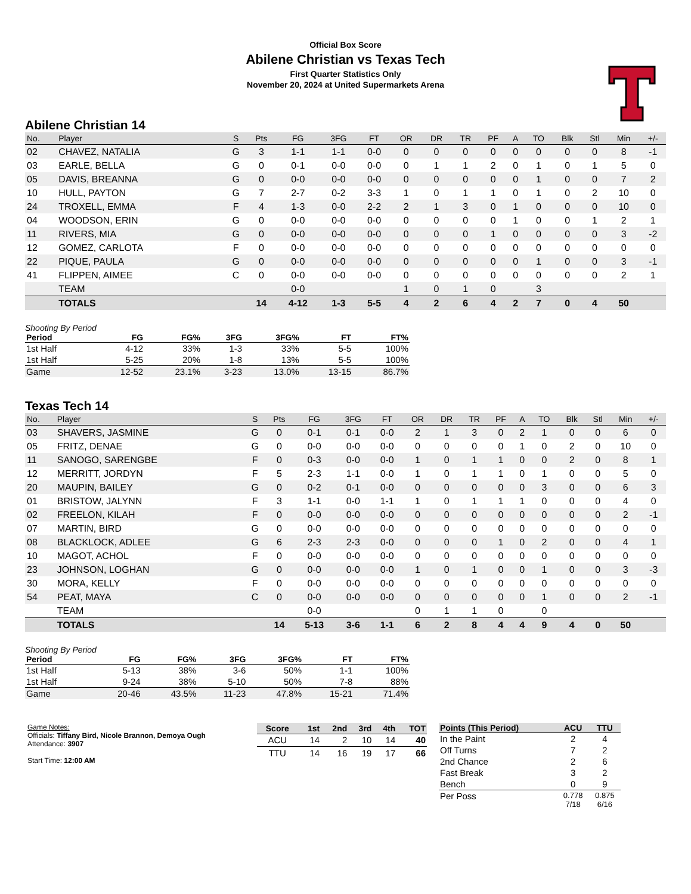Official Box Score
Abilene Christian vs Texas Tech
First Quarter Statistics Only
November 20, 2024 at United Supermarkets Arena
Abilene Christian 14
| No. | Player | S | Pts | FG | 3FG | FT | OR | DR | TR | PF | A | TO | Blk | Stl | Min | +/- |
| --- | --- | --- | --- | --- | --- | --- | --- | --- | --- | --- | --- | --- | --- | --- | --- | --- |
| 02 | CHAVEZ, NATALIA | G | 3 | 1-1 | 1-1 | 0-0 | 0 | 0 | 0 | 0 | 0 | 0 | 0 | 0 | 8 | -1 |
| 03 | EARLE, BELLA | G | 0 | 0-1 | 0-0 | 0-0 | 0 | 1 | 1 | 2 | 0 | 1 | 0 | 1 | 5 | 0 |
| 05 | DAVIS, BREANNA | G | 0 | 0-0 | 0-0 | 0-0 | 0 | 0 | 0 | 0 | 0 | 1 | 0 | 0 | 7 | 2 |
| 10 | HULL, PAYTON | G | 7 | 2-7 | 0-2 | 3-3 | 1 | 0 | 1 | 1 | 0 | 1 | 0 | 2 | 10 | 0 |
| 24 | TROXELL, EMMA | F | 4 | 1-3 | 0-0 | 2-2 | 2 | 1 | 3 | 0 | 1 | 0 | 0 | 0 | 10 | 0 |
| 04 | WOODSON, ERIN | G | 0 | 0-0 | 0-0 | 0-0 | 0 | 0 | 0 | 0 | 1 | 0 | 0 | 1 | 2 | 1 |
| 11 | RIVERS, MIA | G | 0 | 0-0 | 0-0 | 0-0 | 0 | 0 | 0 | 1 | 0 | 0 | 0 | 0 | 3 | -2 |
| 12 | GOMEZ, CARLOTA | F | 0 | 0-0 | 0-0 | 0-0 | 0 | 0 | 0 | 0 | 0 | 0 | 0 | 0 | 0 | 0 |
| 22 | PIQUE, PAULA | G | 0 | 0-0 | 0-0 | 0-0 | 0 | 0 | 0 | 0 | 0 | 1 | 0 | 0 | 3 | -1 |
| 41 | FLIPPEN, AIMEE | C | 0 | 0-0 | 0-0 | 0-0 | 0 | 0 | 0 | 0 | 0 | 0 | 0 | 0 | 2 | 1 |
| | TEAM | | | 0-0 | | | 1 | 0 | 1 | 0 | | 3 | | | | |
| | TOTALS | | 14 | 4-12 | 1-3 | 5-5 | 4 | 2 | 6 | 4 | 2 | 7 | 0 | 4 | 50 | |
Shooting By Period
| Period | FG | FG% | 3FG | 3FG% | FT | FT% |
| --- | --- | --- | --- | --- | --- | --- |
| 1st Half | 4-12 | 33% | 1-3 | 33% | 5-5 | 100% |
| 1st Half | 5-25 | 20% | 1-8 | 13% | 5-5 | 100% |
| Game | 12-52 | 23.1% | 3-23 | 13.0% | 13-15 | 86.7% |
Texas Tech 14
| No. | Player | S | Pts | FG | 3FG | FT | OR | DR | TR | PF | A | TO | Blk | Stl | Min | +/- |
| --- | --- | --- | --- | --- | --- | --- | --- | --- | --- | --- | --- | --- | --- | --- | --- | --- |
| 03 | SHAVERS, JASMINE | G | 0 | 0-1 | 0-1 | 0-0 | 2 | 1 | 3 | 0 | 2 | 1 | 0 | 0 | 6 | 0 |
| 05 | FRITZ, DENAE | G | 0 | 0-0 | 0-0 | 0-0 | 0 | 0 | 0 | 0 | 1 | 0 | 2 | 0 | 10 | 0 |
| 11 | SANOGO, SARENGBE | F | 0 | 0-3 | 0-0 | 0-0 | 1 | 0 | 1 | 1 | 0 | 0 | 2 | 0 | 8 | 1 |
| 12 | MERRITT, JORDYN | F | 5 | 2-3 | 1-1 | 0-0 | 1 | 0 | 1 | 1 | 0 | 1 | 0 | 0 | 5 | 0 |
| 20 | MAUPIN, BAILEY | G | 0 | 0-2 | 0-1 | 0-0 | 0 | 0 | 0 | 0 | 0 | 3 | 0 | 0 | 6 | 3 |
| 01 | BRISTOW, JALYNN | F | 3 | 1-1 | 0-0 | 1-1 | 1 | 0 | 1 | 1 | 1 | 0 | 0 | 0 | 4 | 0 |
| 02 | FREELON, KILAH | F | 0 | 0-0 | 0-0 | 0-0 | 0 | 0 | 0 | 0 | 0 | 0 | 0 | 0 | 2 | -1 |
| 07 | MARTIN, BIRD | G | 0 | 0-0 | 0-0 | 0-0 | 0 | 0 | 0 | 0 | 0 | 0 | 0 | 0 | 0 | 0 |
| 08 | BLACKLOCK, ADLEE | G | 6 | 2-3 | 2-3 | 0-0 | 0 | 0 | 0 | 1 | 0 | 2 | 0 | 0 | 4 | 1 |
| 10 | MAGOT, ACHOL | F | 0 | 0-0 | 0-0 | 0-0 | 0 | 0 | 0 | 0 | 0 | 0 | 0 | 0 | 0 | 0 |
| 23 | JOHNSON, LOGHAN | G | 0 | 0-0 | 0-0 | 0-0 | 1 | 0 | 1 | 0 | 0 | 1 | 0 | 0 | 3 | -3 |
| 30 | MORA, KELLY | F | 0 | 0-0 | 0-0 | 0-0 | 0 | 0 | 0 | 0 | 0 | 0 | 0 | 0 | 0 | 0 |
| 54 | PEAT, MAYA | C | 0 | 0-0 | 0-0 | 0-0 | 0 | 0 | 0 | 0 | 0 | 1 | 0 | 0 | 2 | -1 |
| | TEAM | | | 0-0 | | | 0 | 1 | 1 | 0 | | 0 | | | | |
| | TOTALS | | 14 | 5-13 | 3-6 | 1-1 | 6 | 2 | 8 | 4 | 4 | 9 | 4 | 0 | 50 | |
Shooting By Period
| Period | FG | FG% | 3FG | 3FG% | FT | FT% |
| --- | --- | --- | --- | --- | --- | --- |
| 1st Half | 5-13 | 38% | 3-6 | 50% | 1-1 | 100% |
| 1st Half | 9-24 | 38% | 5-10 | 50% | 7-8 | 88% |
| Game | 20-46 | 43.5% | 11-23 | 47.8% | 15-21 | 71.4% |
Game Notes:
Officials: Tiffany Bird, Nicole Brannon, Demoya Ough
Attendance: 3907
Start Time: 12:00 AM
| Score | 1st | 2nd | 3rd | 4th | TOT |
| --- | --- | --- | --- | --- | --- |
| ACU | 14 | 2 | 10 | 14 | 40 |
| TTU | 14 | 16 | 19 | 17 | 66 |
| Points (This Period) | ACU | TTU |
| --- | --- | --- |
| In the Paint | 2 | 4 |
| Off Turns | 7 | 2 |
| 2nd Chance | 2 | 6 |
| Fast Break | 3 | 2 |
| Bench | 0 | 9 |
| Per Poss | 0.778 7/18 | 0.875 6/16 |